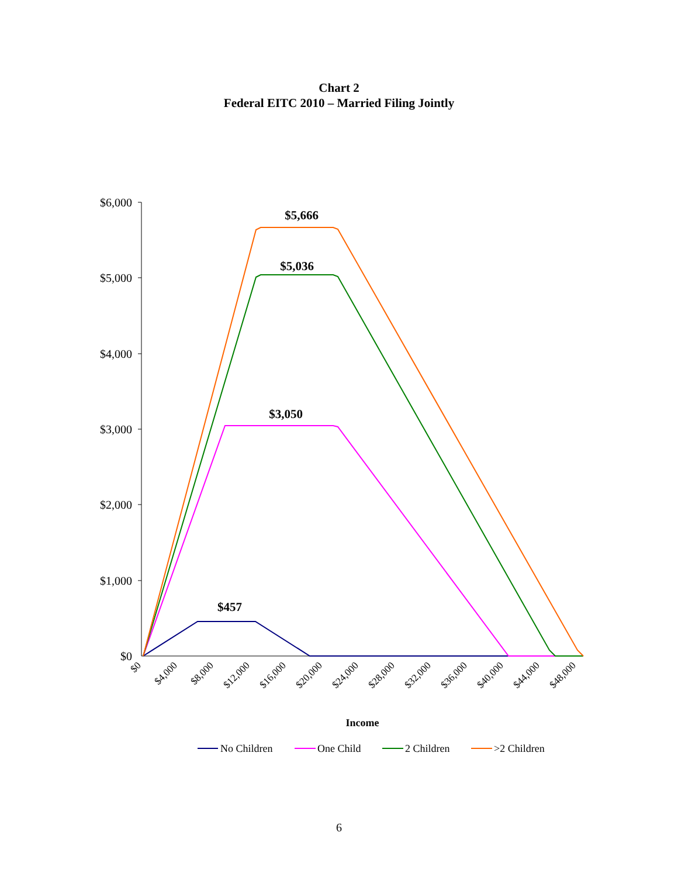Chart 2
Federal EITC 2010 – Married Filing Jointly
$6,000
$5,000
$4,000
$3,000
$2,000
$1,000
$0
$0
$4,000
$8,000
$12,000
$16,000
$20,000
$24,000
$28,000
$32,000
$36,000
$40,000
$44,000
$48,000
$5,666
$5,036
$3,050
$457
Income
No Children
One Child
2 Children
>2 Children
6